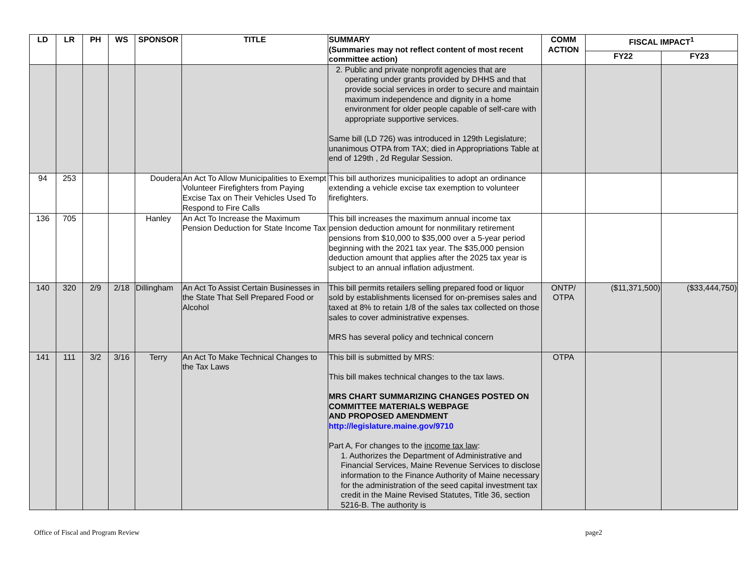| LD | LR | PH | WS | SPONSOR | TITLE | SUMMARY (Summaries may not reflect content of most recent committee action) | COMM ACTION | FISCAL IMPACT<sup>1</sup> | |
| --- | --- | --- | --- | --- | --- | --- | --- | --- | --- |
| | | | | | | | | FY22 | FY23 |
| | | | | | | 2. Public and private nonprofit agencies that are operating under grants provided by DHHS and that provide social services in order to secure and maintain maximum independence and dignity in a home environment for older people capable of self-care with appropriate supportive services. Same bill (LD 726) was introduced in 129th Legislature; unanimous OTPA from TAX; died in Appropriations Table at end of 129th , 2d Regular Session. | | | |
| 94 | 253 | | | Doudera | An Act To Allow Municipalities to Exempt Volunteer Firefighters from Paying Excise Tax on Their Vehicles Used To Respond to Fire Calls | This bill authorizes municipalities to adopt an ordinance extending a vehicle excise tax exemption to volunteer firefighters. | | | |
| 136 | 705 | | | Hanley | An Act To Increase the Maximum Pension Deduction for State Income Tax | This bill increases the maximum annual income tax pension deduction amount for nonmilitary retirement pensions from $10,000 to $35,000 over a 5-year period beginning with the 2021 tax year. The $35,000 pension deduction amount that applies after the 2025 tax year is subject to an annual inflation adjustment. | | | |
| 140 | 320 | 2/9 | 2/18 | Dillingham | An Act To Assist Certain Businesses in the State That Sell Prepared Food or Alcohol | This bill permits retailers selling prepared food or liquor sold by establishments licensed for on-premises sales and taxed at 8% to retain 1/8 of the sales tax collected on those sales to cover administrative expenses. MRS has several policy and technical concern | ONTP/ OTPA | ($11,371,500) | ($33,444,750) |
| 141 | 111 | 3/2 | 3/16 | Terry | An Act To Make Technical Changes to the Tax Laws | This bill is submitted by MRS: This bill makes technical changes to the tax laws. MRS CHART SUMMARIZING CHANGES POSTED ON COMMITTEE MATERIALS WEBPAGE AND PROPOSED AMENDMENT http://legislature.maine.gov/9710 Part A, For changes to the income tax law : 1. Authorizes the Department of Administrative and Financial Services, Maine Revenue Services to disclose information to the Finance Authority of Maine necessary for the administration of the seed capital investment tax credit in the Maine Revised Statutes, Title 36, section 5216-B. The authority is | OTPA | | |
Office of Fiscal and Program Review page2